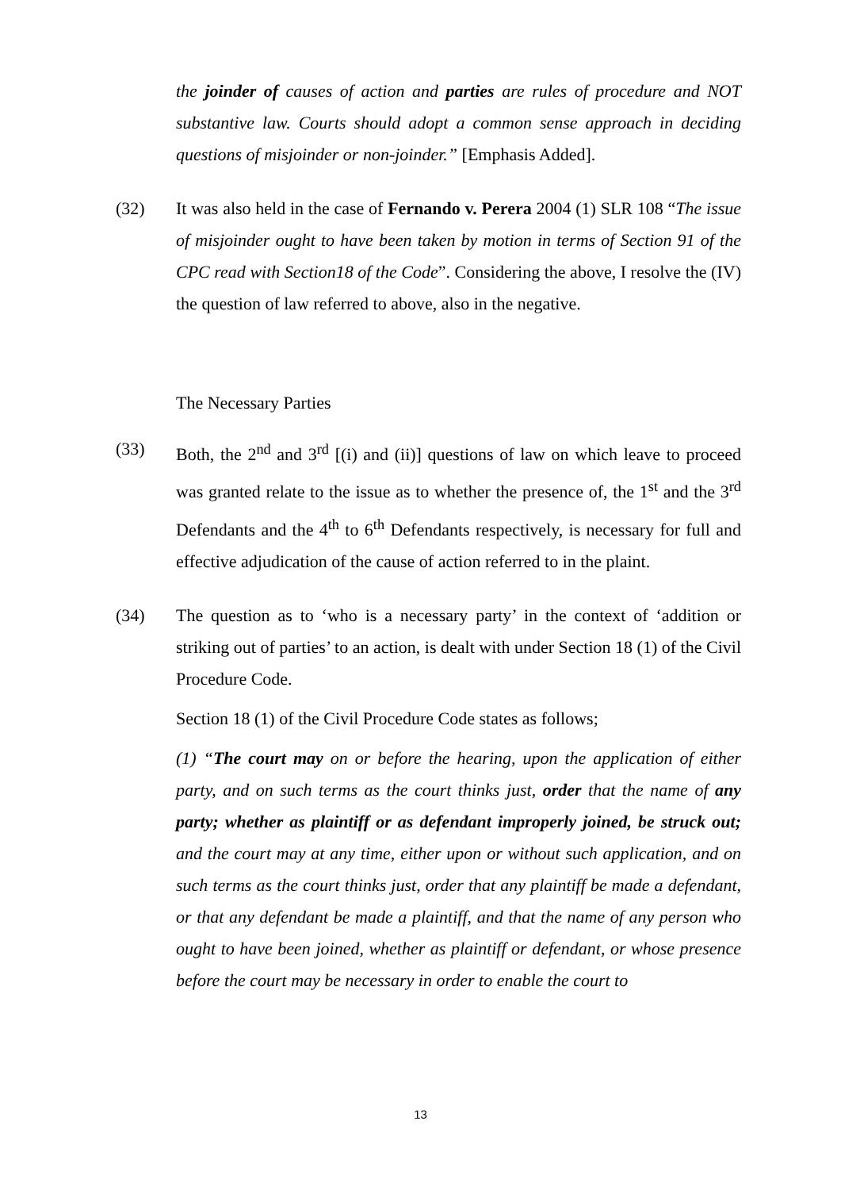the joinder of causes of action and parties are rules of procedure and NOT substantive law. Courts should adopt a common sense approach in deciding questions of misjoinder or non-joinder.” [Emphasis Added].
(32) It was also held in the case of Fernando v. Perera 2004 (1) SLR 108 “The issue of misjoinder ought to have been taken by motion in terms of Section 91 of the CPC read with Section18 of the Code”. Considering the above, I resolve the (IV) the question of law referred to above, also in the negative.
The Necessary Parties
(33) Both, the 2<sup>nd</sup> and 3<sup>rd</sup> [(i) and (ii)] questions of law on which leave to proceed was granted relate to the issue as to whether the presence of, the 1<sup>st</sup> and the 3<sup>rd</sup> Defendants and the 4<sup>th</sup> to 6<sup>th</sup> Defendants respectively, is necessary for full and effective adjudication of the cause of action referred to in the plaint.
(34) The question as to ‘who is a necessary party’ in the context of ‘addition or striking out of parties’ to an action, is dealt with under Section 18 (1) of the Civil Procedure Code.
Section 18 (1) of the Civil Procedure Code states as follows;
(1) “The court may on or before the hearing, upon the application of either party, and on such terms as the court thinks just, order that the name of any party; whether as plaintiff or as defendant improperly joined, be struck out; and the court may at any time, either upon or without such application, and on such terms as the court thinks just, order that any plaintiff be made a defendant, or that any defendant be made a plaintiff, and that the name of any person who ought to have been joined, whether as plaintiff or defendant, or whose presence before the court may be necessary in order to enable the court to
13